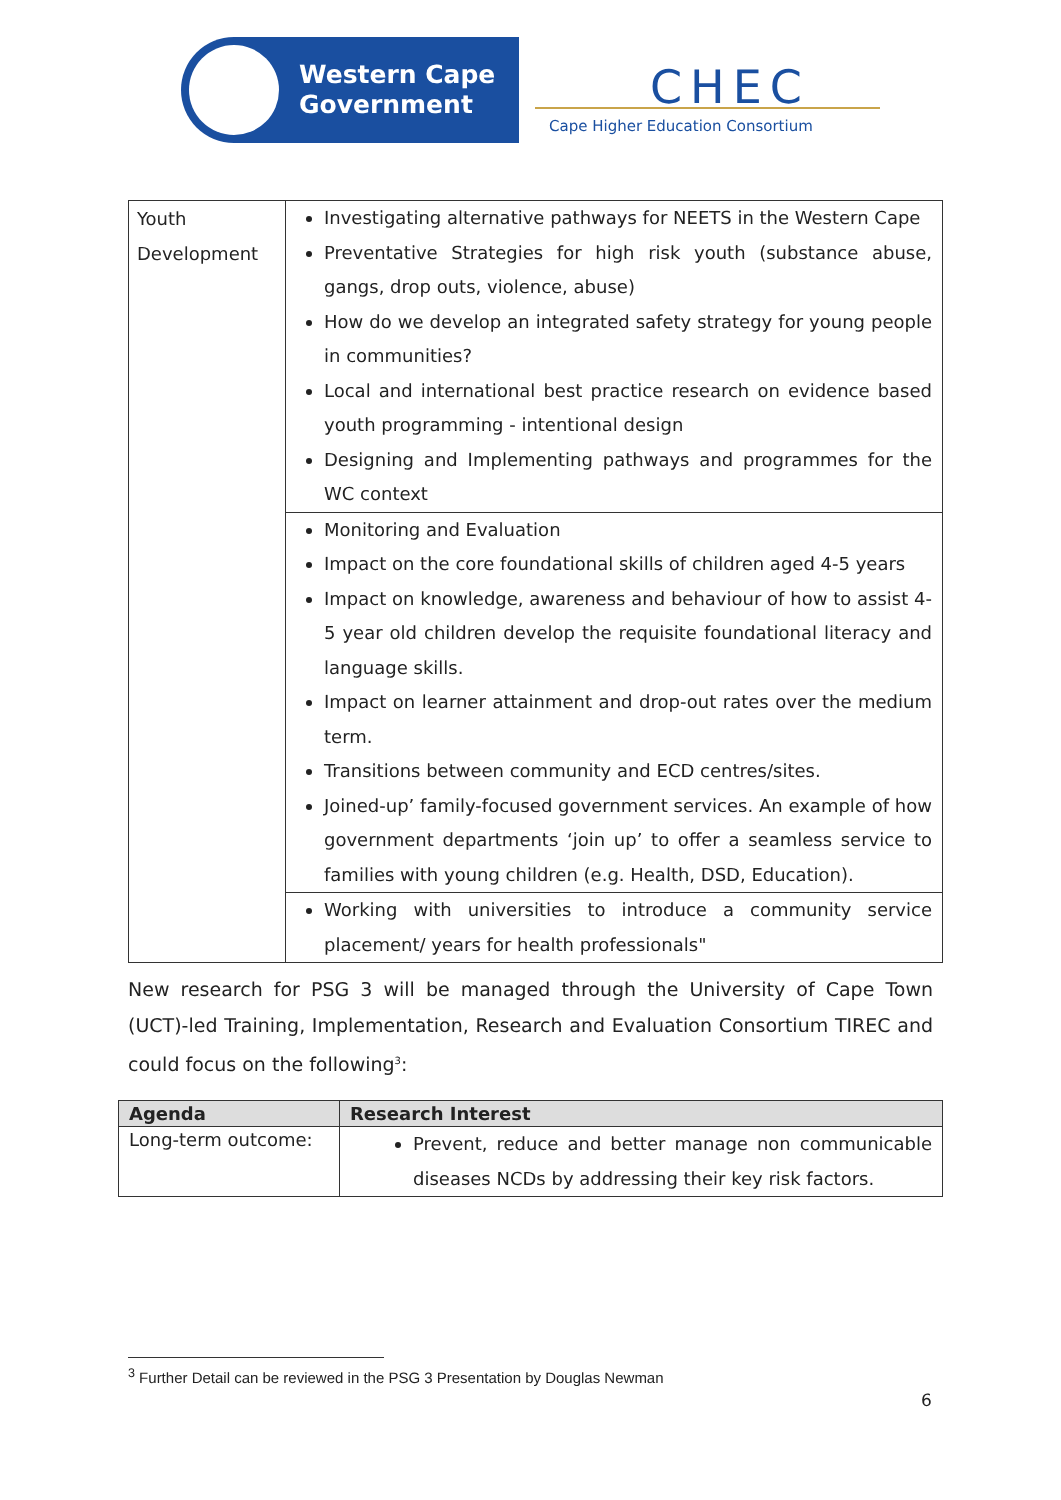Western Cape
Government
CHEC
Cape Higher Education Consortium
| Youth Development | Investigating alternative pathways for NEETS in the Western Cape Preventative Strategies for high risk youth (substance abuse, gangs, drop outs, violence, abuse) How do we develop an integrated safety strategy for young people in communities? Local and international best practice research on evidence based youth programming - intentional design Designing and Implementing pathways and programmes for the WC context |
| | Monitoring and Evaluation Impact on the core foundational skills of children aged 4-5 years Impact on knowledge, awareness and behaviour of how to assist 4-5 year old children develop the requisite foundational literacy and language skills. Impact on learner attainment and drop-out rates over the medium term. Transitions between community and ECD centres/sites. Joined-up’ family-focused government services. An example of how government departments ‘join up’ to offer a seamless service to families with young children (e.g. Health, DSD, Education). |
| | Working with universities to introduce a community service placement/ years for health professionals" |
New research for PSG 3 will be managed through the University of Cape Town (UCT)-led Training, Implementation, Research and Evaluation Consortium TIREC and could focus on the following<sup>3</sup>:
| Agenda | Research Interest |
| --- | --- |
| Long-term outcome: | Prevent, reduce and better manage non communicable diseases NCDs by addressing their key risk factors. |
<sup>3</sup> Further Detail can be reviewed in the PSG 3 Presentation by Douglas Newman
6